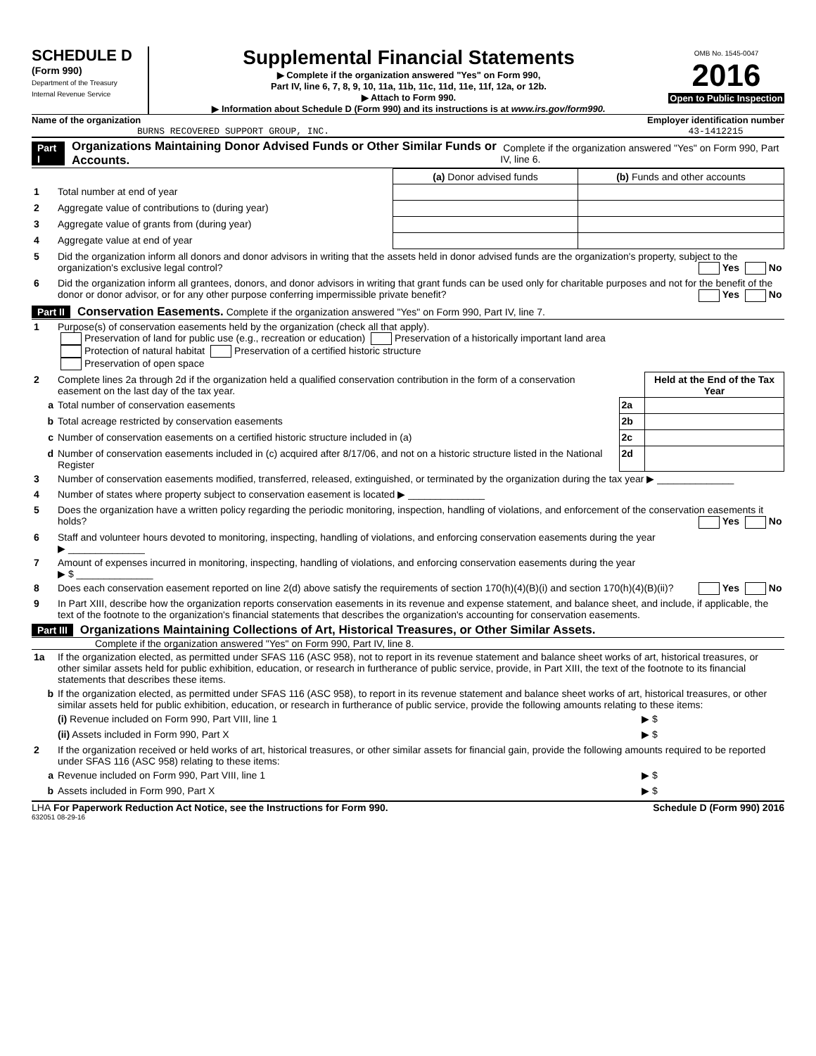SCHEDULE D
(Form 990)
Department of the Treasury
Internal Revenue Service
Supplemental Financial Statements
▶ Complete if the organization answered "Yes" on Form 990,
Part IV, line 6, 7, 8, 9, 10, 11a, 11b, 11c, 11d, 11e, 11f, 12a, or 12b.
▶ Attach to Form 990.
▶ Information about Schedule D (Form 990) and its instructions is at www.irs.gov/form990.
OMB No. 1545-0047
2016
Open to Public Inspection
Name of the organization
BURNS RECOVERED SUPPORT GROUP, INC.
Employer identification number
43-1412215
Part I Organizations Maintaining Donor Advised Funds or Other Similar Funds or Accounts. Complete if the organization answered "Yes" on Form 990, Part IV, line 6.
| | | (a) Donor advised funds | (b) Funds and other accounts |
| 1 | Total number at end of year | | |
| 2 | Aggregate value of contributions to (during year) | | |
| 3 | Aggregate value of grants from (during year) | | |
| 4 | Aggregate value at end of year | | |
| 5 | Did the organization inform all donors and donor advisors in writing that the assets held in donor advised funds are the organization's property, subject to the organization's exclusive legal control? Yes No | | |
| 6 | Did the organization inform all grantees, donors, and donor advisors in writing that grant funds can be used only for charitable purposes and not for the benefit of the donor or donor advisor, or for any other purpose conferring impermissible private benefit? Yes No | | |
Part II Conservation Easements. Complete if the organization answered "Yes" on Form 990, Part IV, line 7.
| 1 | Purpose(s) of conservation easements held by the organization (check all that apply). Preservation of land for public use (e.g., recreation or education) Preservation of a historically important land area Protection of natural habitat Preservation of a certified historic structure Preservation of open space | | |
| 2 | Complete lines 2a through 2d if the organization held a qualified conservation contribution in the form of a conservation easement on the last day of the tax year. | | Held at the End of the Tax Year |
| a | Total number of conservation easements | 2a | |
| b | Total acreage restricted by conservation easements | 2b | |
| c | Number of conservation easements on a certified historic structure included in (a) | 2c | |
| d | Number of conservation easements included in (c) acquired after 8/17/06, and not on a historic structure listed in the National Register | 2d | |
| 3 | Number of conservation easements modified, transferred, released, extinguished, or terminated by the organization during the tax year ▶ ______________ | | |
| 4 | Number of states where property subject to conservation easement is located ▶ ______________ | | |
| 5 | Does the organization have a written policy regarding the periodic monitoring, inspection, handling of violations, and enforcement of the conservation easements it holds? Yes No | | |
| 6 | Staff and volunteer hours devoted to monitoring, inspecting, handling of violations, and enforcing conservation easements during the year ▶ ______________ | | |
| 7 | Amount of expenses incurred in monitoring, inspecting, handling of violations, and enforcing conservation easements during the year ▶ $ ______________ | | |
| 8 | Does each conservation easement reported on line 2(d) above satisfy the requirements of section 170(h)(4)(B)(i) and section 170(h)(4)(B)(ii)? Yes No | | |
| 9 | In Part XIII, describe how the organization reports conservation easements in its revenue and expense statement, and balance sheet, and include, if applicable, the text of the footnote to the organization's financial statements that describes the organization's accounting for conservation easements. | | |
Part III Organizations Maintaining Collections of Art, Historical Treasures, or Other Similar Assets.
Complete if the organization answered "Yes" on Form 990, Part IV, line 8.
| 1a | If the organization elected, as permitted under SFAS 116 (ASC 958), not to report in its revenue statement and balance sheet works of art, historical treasures, or other similar assets held for public exhibition, education, or research in furtherance of public service, provide, in Part XIII, the text of the footnote to its financial statements that describes these items. | |
| b | If the organization elected, as permitted under SFAS 116 (ASC 958), to report in its revenue statement and balance sheet works of art, historical treasures, or other similar assets held for public exhibition, education, or research in furtherance of public service, provide the following amounts relating to these items: | |
| | (i) Revenue included on Form 990, Part VIII, line 1 | ▶ $ |
| | (ii) Assets included in Form 990, Part X | ▶ $ |
| 2 | If the organization received or held works of art, historical treasures, or other similar assets for financial gain, provide the following amounts required to be reported under SFAS 116 (ASC 958) relating to these items: | |
| a | Revenue included on Form 990, Part VIII, line 1 | ▶ $ |
| b | Assets included in Form 990, Part X | ▶ $ |
LHA For Paperwork Reduction Act Notice, see the Instructions for Form 990. Schedule D (Form 990) 2016
632051 08-29-16